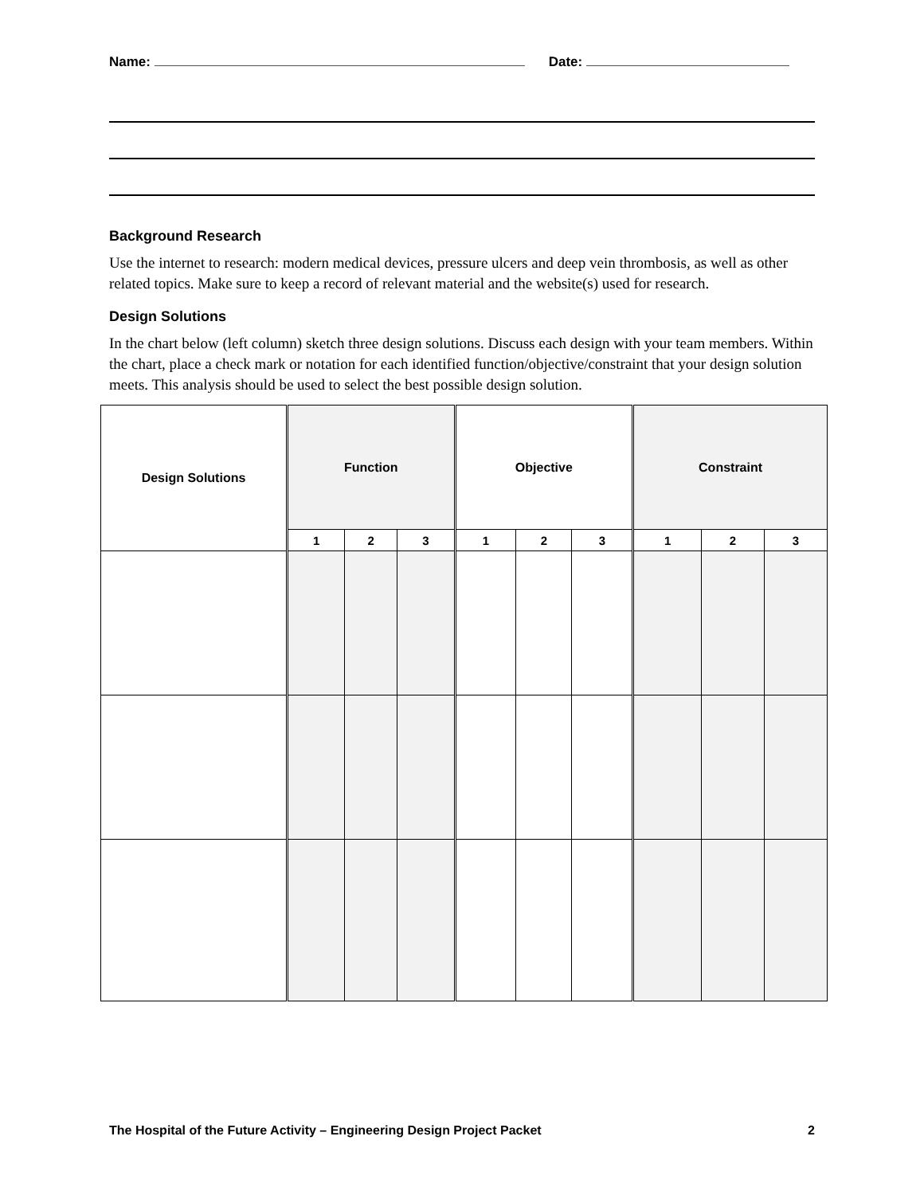Name: Date:
Background Research
Use the internet to research: modern medical devices, pressure ulcers and deep vein thrombosis, as well as other related topics. Make sure to keep a record of relevant material and the website(s) used for research.
Design Solutions
In the chart below (left column) sketch three design solutions. Discuss each design with your team members. Within the chart, place a check mark or notation for each identified function/objective/constraint that your design solution meets. This analysis should be used to select the best possible design solution.
| Design Solutions | Function | | | Objective | | | Constraint | | |
| --- | --- | --- | --- | --- | --- | --- | --- | --- | --- |
| | 1 | 2 | 3 | 1 | 2 | 3 | 1 | 2 | 3 |
The Hospital of the Future Activity – Engineering Design Project Packet 2